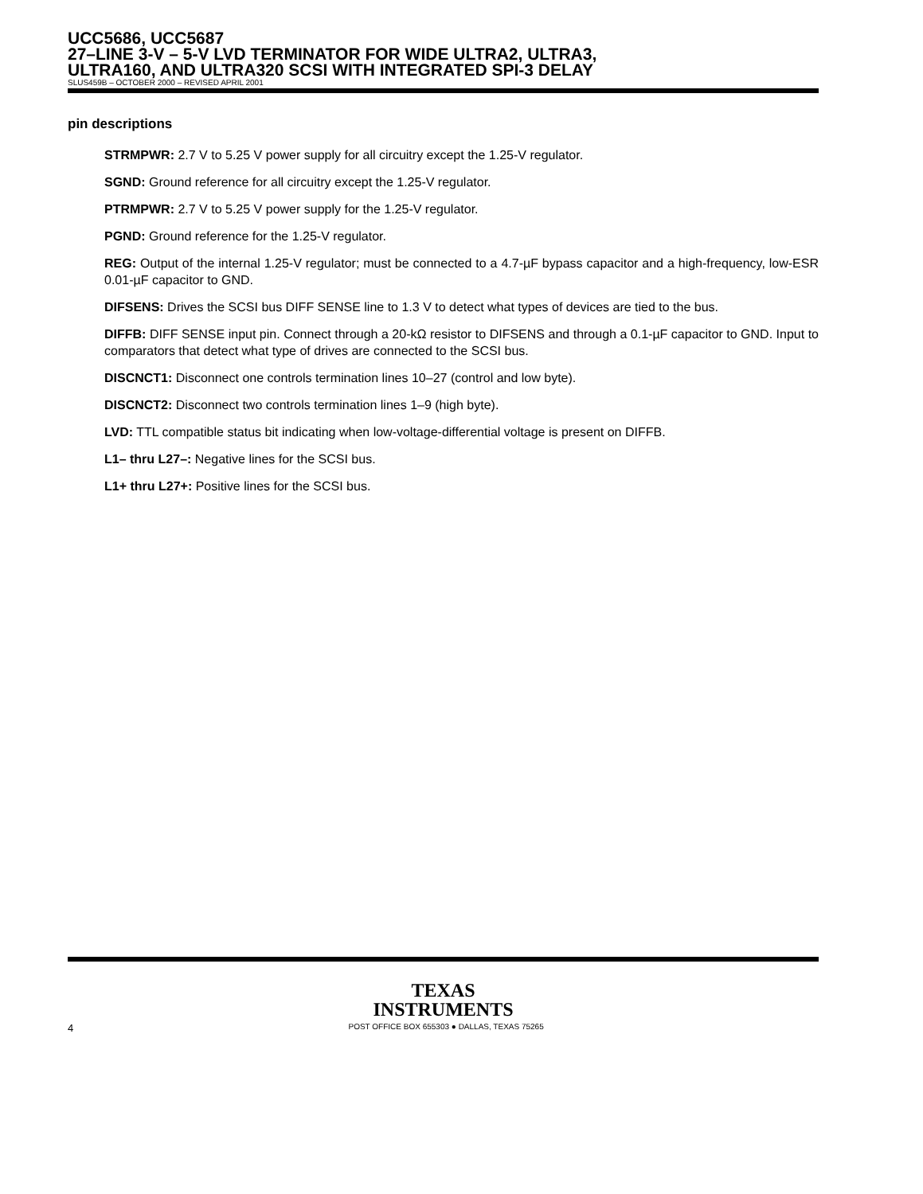UCC5686, UCC5687
27–LINE 3-V – 5-V LVD TERMINATOR FOR WIDE ULTRA2, ULTRA3,
ULTRA160, AND ULTRA320 SCSI WITH INTEGRATED SPI-3 DELAY
SLUS459B – OCTOBER 2000 – REVISED APRIL 2001
pin descriptions
STRMPWR: 2.7 V to 5.25 V power supply for all circuitry except the 1.25-V regulator.
SGND: Ground reference for all circuitry except the 1.25-V regulator.
PTRMPWR: 2.7 V to 5.25 V power supply for the 1.25-V regulator.
PGND: Ground reference for the 1.25-V regulator.
REG: Output of the internal 1.25-V regulator; must be connected to a 4.7-µF bypass capacitor and a high-frequency, low-ESR 0.01-µF capacitor to GND.
DIFSENS: Drives the SCSI bus DIFF SENSE line to 1.3 V to detect what types of devices are tied to the bus.
DIFFB: DIFF SENSE input pin. Connect through a 20-kΩ resistor to DIFSENS and through a 0.1-µF capacitor to GND. Input to comparators that detect what type of drives are connected to the SCSI bus.
DISCNCT1: Disconnect one controls termination lines 10–27 (control and low byte).
DISCNCT2: Disconnect two controls termination lines 1–9 (high byte).
LVD: TTL compatible status bit indicating when low-voltage-differential voltage is present on DIFFB.
L1– thru L27–: Negative lines for the SCSI bus.
L1+ thru L27+: Positive lines for the SCSI bus.
TEXAS
INSTRUMENTS
4 POST OFFICE BOX 655303 ● DALLAS, TEXAS 75265